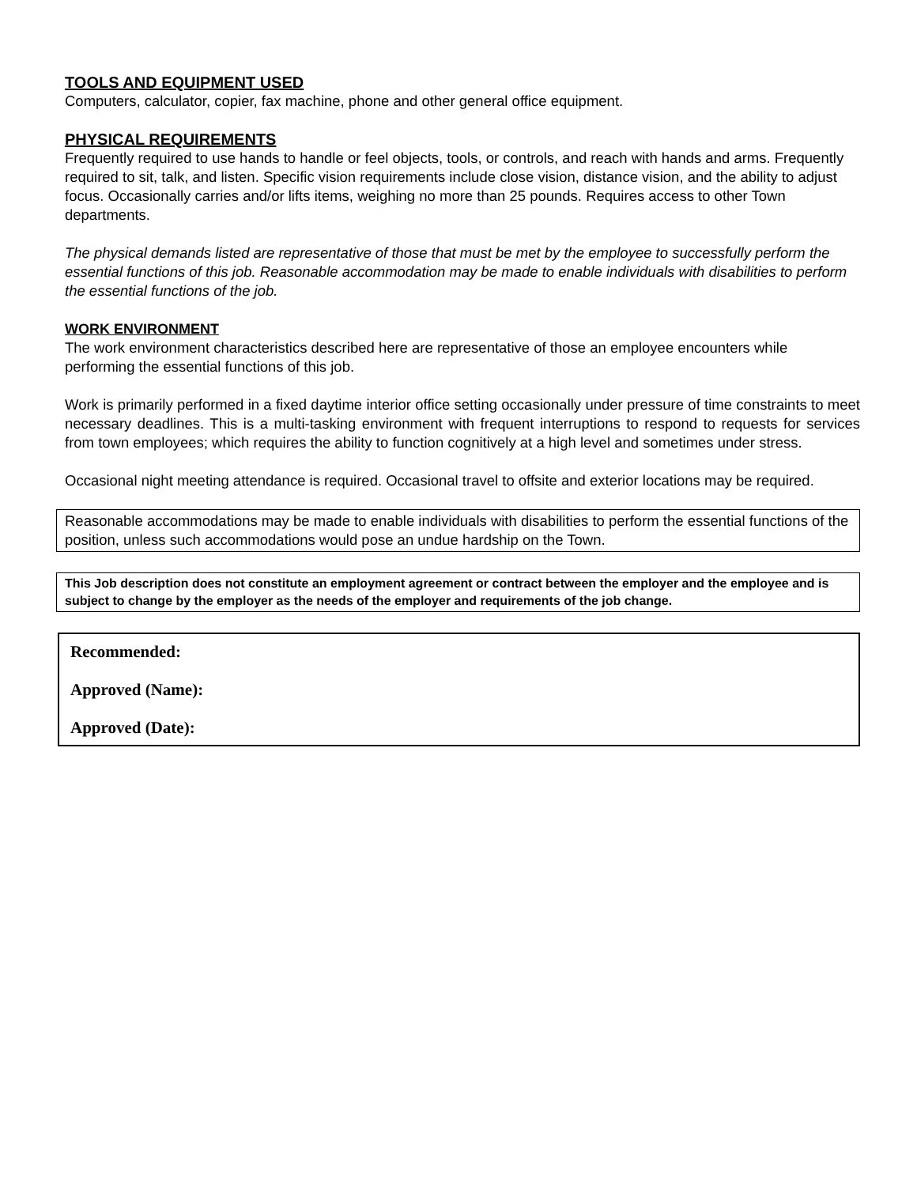TOOLS AND EQUIPMENT USED
Computers, calculator, copier, fax machine, phone and other general office equipment.
PHYSICAL REQUIREMENTS
Frequently required to use hands to handle or feel objects, tools, or controls, and reach with hands and arms. Frequently required to sit, talk, and listen. Specific vision requirements include close vision, distance vision, and the ability to adjust focus. Occasionally carries and/or lifts items, weighing no more than 25 pounds. Requires access to other Town departments.
The physical demands listed are representative of those that must be met by the employee to successfully perform the essential functions of this job. Reasonable accommodation may be made to enable individuals with disabilities to perform the essential functions of the job.
WORK ENVIRONMENT
The work environment characteristics described here are representative of those an employee encounters while performing the essential functions of this job.
Work is primarily performed in a fixed daytime interior office setting occasionally under pressure of time constraints to meet necessary deadlines. This is a multi-tasking environment with frequent interruptions to respond to requests for services from town employees; which requires the ability to function cognitively at a high level and sometimes under stress.
Occasional night meeting attendance is required. Occasional travel to offsite and exterior locations may be required.
Reasonable accommodations may be made to enable individuals with disabilities to perform the essential functions of the position, unless such accommodations would pose an undue hardship on the Town.
This Job description does not constitute an employment agreement or contract between the employer and the employee and is subject to change by the employer as the needs of the employer and requirements of the job change.
Recommended:
Approved (Name):
Approved (Date):